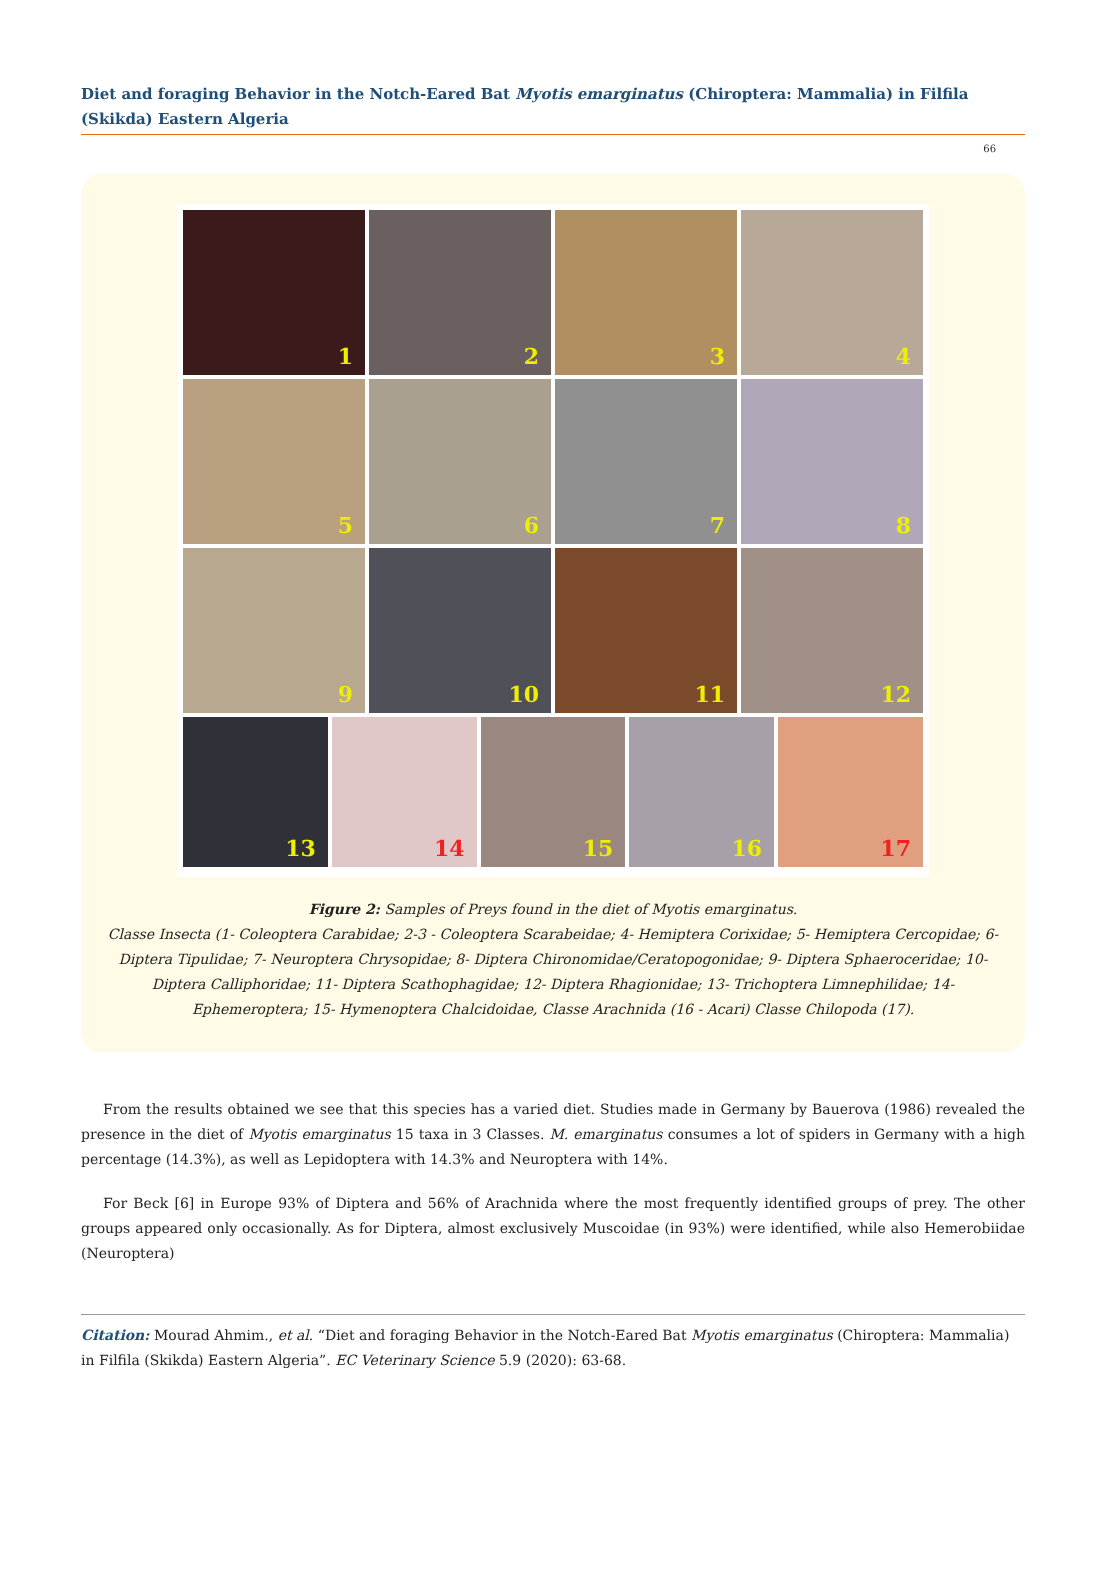Diet and foraging Behavior in the Notch-Eared Bat Myotis emarginatus (Chiroptera: Mammalia) in Filfila (Skikda) Eastern Algeria
66
1
2
3
4
5
6
7
8
9
10
11
12
13
14
15
16
17
Figure 2: Samples of Preys found in the diet of Myotis emarginatus.
Classe Insecta (1- Coleoptera Carabidae; 2-3 - Coleoptera Scarabeidae; 4- Hemiptera Corixidae; 5- Hemiptera Cercopidae; 6- Diptera Tipulidae; 7- Neuroptera Chrysopidae; 8- Diptera Chironomidae/Ceratopogonidae; 9- Diptera Sphaeroceridae; 10- Diptera Calliphoridae; 11- Diptera Scathophagidae; 12- Diptera Rhagionidae; 13- Trichoptera Limnephilidae; 14- Ephemeroptera; 15- Hymenoptera Chalcidoidae, Classe Arachnida (16 - Acari) Classe Chilopoda (17).
From the results obtained we see that this species has a varied diet. Studies made in Germany by Bauerova (1986) revealed the presence in the diet of Myotis emarginatus 15 taxa in 3 Classes. M. emarginatus consumes a lot of spiders in Germany with a high percentage (14.3%), as well as Lepidoptera with 14.3% and Neuroptera with 14%.
For Beck [6] in Europe 93% of Diptera and 56% of Arachnida where the most frequently identified groups of prey. The other groups appeared only occasionally. As for Diptera, almost exclusively Muscoidae (in 93%) were identified, while also Hemerobiidae (Neuroptera)
Citation: Mourad Ahmim., et al. “Diet and foraging Behavior in the Notch-Eared Bat Myotis emarginatus (Chiroptera: Mammalia) in Filfila (Skikda) Eastern Algeria”. EC Veterinary Science 5.9 (2020): 63-68.